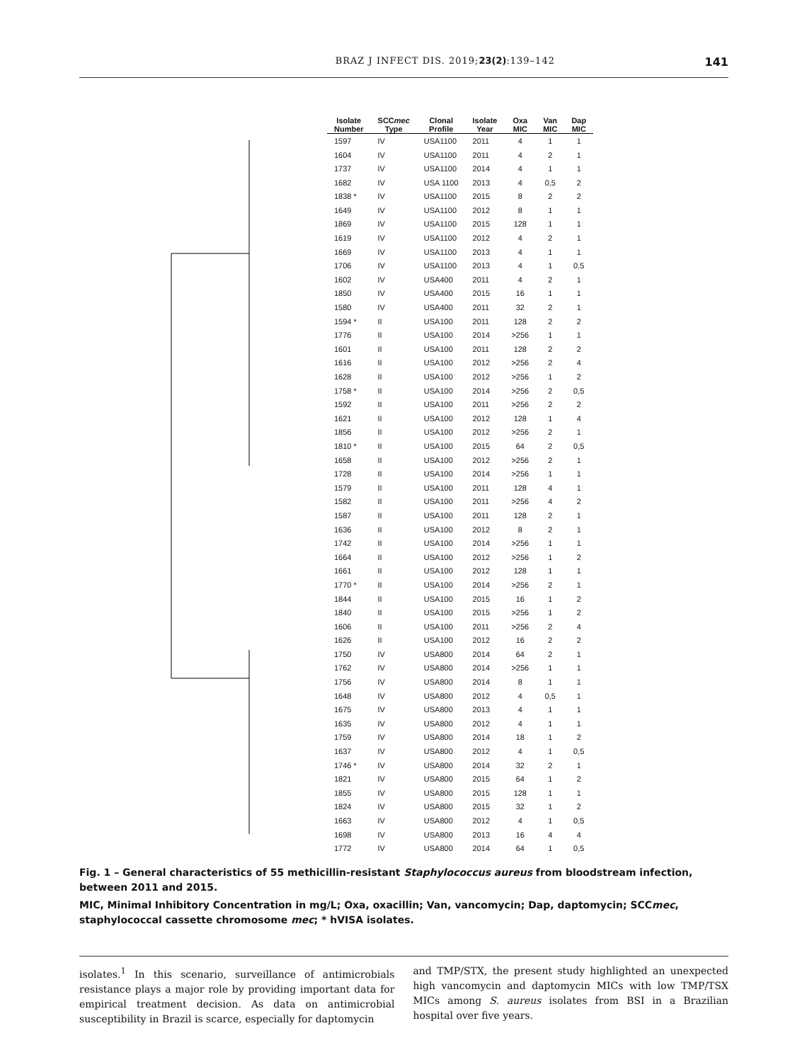BRAZ J INFECT DIS. 2019;23(2):139–142 141
| Isolate Number | SCC mec Type | Clonal Profile | Isolate Year | Oxa MIC | Van MIC | Dap MIC |
| --- | --- | --- | --- | --- | --- | --- |
| 1597 | IV | USA1100 | 2011 | 4 | 1 | 1 |
| 1604 | IV | USA1100 | 2011 | 4 | 2 | 1 |
| 1737 | IV | USA1100 | 2014 | 4 | 1 | 1 |
| 1682 | IV | USA 1100 | 2013 | 4 | 0,5 | 2 |
| 1838 * | IV | USA1100 | 2015 | 8 | 2 | 2 |
| 1649 | IV | USA1100 | 2012 | 8 | 1 | 1 |
| 1869 | IV | USA1100 | 2015 | 128 | 1 | 1 |
| 1619 | IV | USA1100 | 2012 | 4 | 2 | 1 |
| 1669 | IV | USA1100 | 2013 | 4 | 1 | 1 |
| 1706 | IV | USA1100 | 2013 | 4 | 1 | 0,5 |
| 1602 | IV | USA400 | 2011 | 4 | 2 | 1 |
| 1850 | IV | USA400 | 2015 | 16 | 1 | 1 |
| 1580 | IV | USA400 | 2011 | 32 | 2 | 1 |
| 1594 * | II | USA100 | 2011 | 128 | 2 | 2 |
| 1776 | II | USA100 | 2014 | >256 | 1 | 1 |
| 1601 | II | USA100 | 2011 | 128 | 2 | 2 |
| 1616 | II | USA100 | 2012 | >256 | 2 | 4 |
| 1628 | II | USA100 | 2012 | >256 | 1 | 2 |
| 1758 * | II | USA100 | 2014 | >256 | 2 | 0,5 |
| 1592 | II | USA100 | 2011 | >256 | 2 | 2 |
| 1621 | II | USA100 | 2012 | 128 | 1 | 4 |
| 1856 | II | USA100 | 2012 | >256 | 2 | 1 |
| 1810 * | II | USA100 | 2015 | 64 | 2 | 0,5 |
| 1658 | II | USA100 | 2012 | >256 | 2 | 1 |
| 1728 | II | USA100 | 2014 | >256 | 1 | 1 |
| 1579 | II | USA100 | 2011 | 128 | 4 | 1 |
| 1582 | II | USA100 | 2011 | >256 | 4 | 2 |
| 1587 | II | USA100 | 2011 | 128 | 2 | 1 |
| 1636 | II | USA100 | 2012 | 8 | 2 | 1 |
| 1742 | II | USA100 | 2014 | >256 | 1 | 1 |
| 1664 | II | USA100 | 2012 | >256 | 1 | 2 |
| 1661 | II | USA100 | 2012 | 128 | 1 | 1 |
| 1770 * | II | USA100 | 2014 | >256 | 2 | 1 |
| 1844 | II | USA100 | 2015 | 16 | 1 | 2 |
| 1840 | II | USA100 | 2015 | >256 | 1 | 2 |
| 1606 | II | USA100 | 2011 | >256 | 2 | 4 |
| 1626 | II | USA100 | 2012 | 16 | 2 | 2 |
| 1750 | IV | USA800 | 2014 | 64 | 2 | 1 |
| 1762 | IV | USA800 | 2014 | >256 | 1 | 1 |
| 1756 | IV | USA800 | 2014 | 8 | 1 | 1 |
| 1648 | IV | USA800 | 2012 | 4 | 0,5 | 1 |
| 1675 | IV | USA800 | 2013 | 4 | 1 | 1 |
| 1635 | IV | USA800 | 2012 | 4 | 1 | 1 |
| 1759 | IV | USA800 | 2014 | 18 | 1 | 2 |
| 1637 | IV | USA800 | 2012 | 4 | 1 | 0,5 |
| 1746 * | IV | USA800 | 2014 | 32 | 2 | 1 |
| 1821 | IV | USA800 | 2015 | 64 | 1 | 2 |
| 1855 | IV | USA800 | 2015 | 128 | 1 | 1 |
| 1824 | IV | USA800 | 2015 | 32 | 1 | 2 |
| 1663 | IV | USA800 | 2012 | 4 | 1 | 0,5 |
| 1698 | IV | USA800 | 2013 | 16 | 4 | 4 |
| 1772 | IV | USA800 | 2014 | 64 | 1 | 0,5 |
Fig. 1 – General characteristics of 55 methicillin-resistant Staphylococcus aureus from bloodstream infection, between 2011 and 2015.
MIC, Minimal Inhibitory Concentration in mg/L; Oxa, oxacillin; Van, vancomycin; Dap, daptomycin; SCCmec, staphylococcal cassette chromosome mec; * hVISA isolates.
isolates.<sup>1</sup> In this scenario, surveillance of antimicrobials resistance plays a major role by providing important data for empirical treatment decision. As data on antimicrobial susceptibility in Brazil is scarce, especially for daptomycin
and TMP/STX, the present study highlighted an unexpected high vancomycin and daptomycin MICs with low TMP/TSX MICs among S. aureus isolates from BSI in a Brazilian hospital over five years.